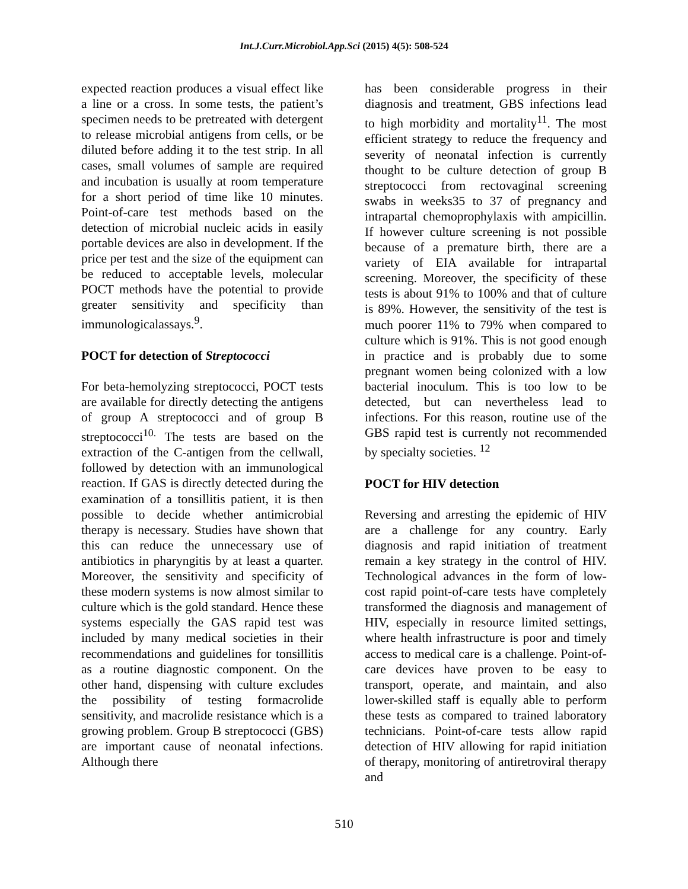Int.J.Curr.Microbiol.App.Sci (2015) 4(5): 508-524
expected reaction produces a visual effect like a line or a cross. In some tests, the patient’s specimen needs to be pretreated with detergent to release microbial antigens from cells, or be diluted before adding it to the test strip. In all cases, small volumes of sample are required and incubation is usually at room temperature for a short period of time like 10 minutes. Point-of-care test methods based on the detection of microbial nucleic acids in easily portable devices are also in development. If the price per test and the size of the equipment can be reduced to acceptable levels, molecular POCT methods have the potential to provide greater sensitivity and specificity than immunologicalassays.<sup>9</sup>.
POCT for detection of Streptococci
For beta-hemolyzing streptococci, POCT tests are available for directly detecting the antigens of group A streptococci and of group B streptococci<sup>10.</sup> The tests are based on the extraction of the C-antigen from the cellwall, followed by detection with an immunological reaction. If GAS is directly detected during the examination of a tonsillitis patient, it is then possible to decide whether antimicrobial therapy is necessary. Studies have shown that this can reduce the unnecessary use of antibiotics in pharyngitis by at least a quarter. Moreover, the sensitivity and specificity of these modern systems is now almost similar to culture which is the gold standard. Hence these systems especially the GAS rapid test was included by many medical societies in their recommendations and guidelines for tonsillitis as a routine diagnostic component. On the other hand, dispensing with culture excludes the possibility of testing formacrolide sensitivity, and macrolide resistance which is a growing problem. Group B streptococci (GBS) are important cause of neonatal infections. Although there
has been considerable progress in their diagnosis and treatment, GBS infections lead to high morbidity and mortality<sup>11</sup>. The most efficient strategy to reduce the frequency and severity of neonatal infection is currently thought to be culture detection of group B streptococci from rectovaginal screening swabs in weeks35 to 37 of pregnancy and intrapartal chemoprophylaxis with ampicillin. If however culture screening is not possible because of a premature birth, there are a variety of EIA available for intrapartal screening. Moreover, the specificity of these tests is about 91% to 100% and that of culture is 89%. However, the sensitivity of the test is much poorer 11% to 79% when compared to culture which is 91%. This is not good enough in practice and is probably due to some pregnant women being colonized with a low bacterial inoculum. This is too low to be detected, but can nevertheless lead to infections. For this reason, routine use of the GBS rapid test is currently not recommended by specialty societies. <sup>12</sup>
POCT for HIV detection
Reversing and arresting the epidemic of HIV are a challenge for any country. Early diagnosis and rapid initiation of treatment remain a key strategy in the control of HIV. Technological advances in the form of low-cost rapid point-of-care tests have completely transformed the diagnosis and management of HIV, especially in resource limited settings, where health infrastructure is poor and timely access to medical care is a challenge. Point-of-care devices have proven to be easy to transport, operate, and maintain, and also lower-skilled staff is equally able to perform these tests as compared to trained laboratory technicians. Point-of-care tests allow rapid detection of HIV allowing for rapid initiation of therapy, monitoring of antiretroviral therapy and
510